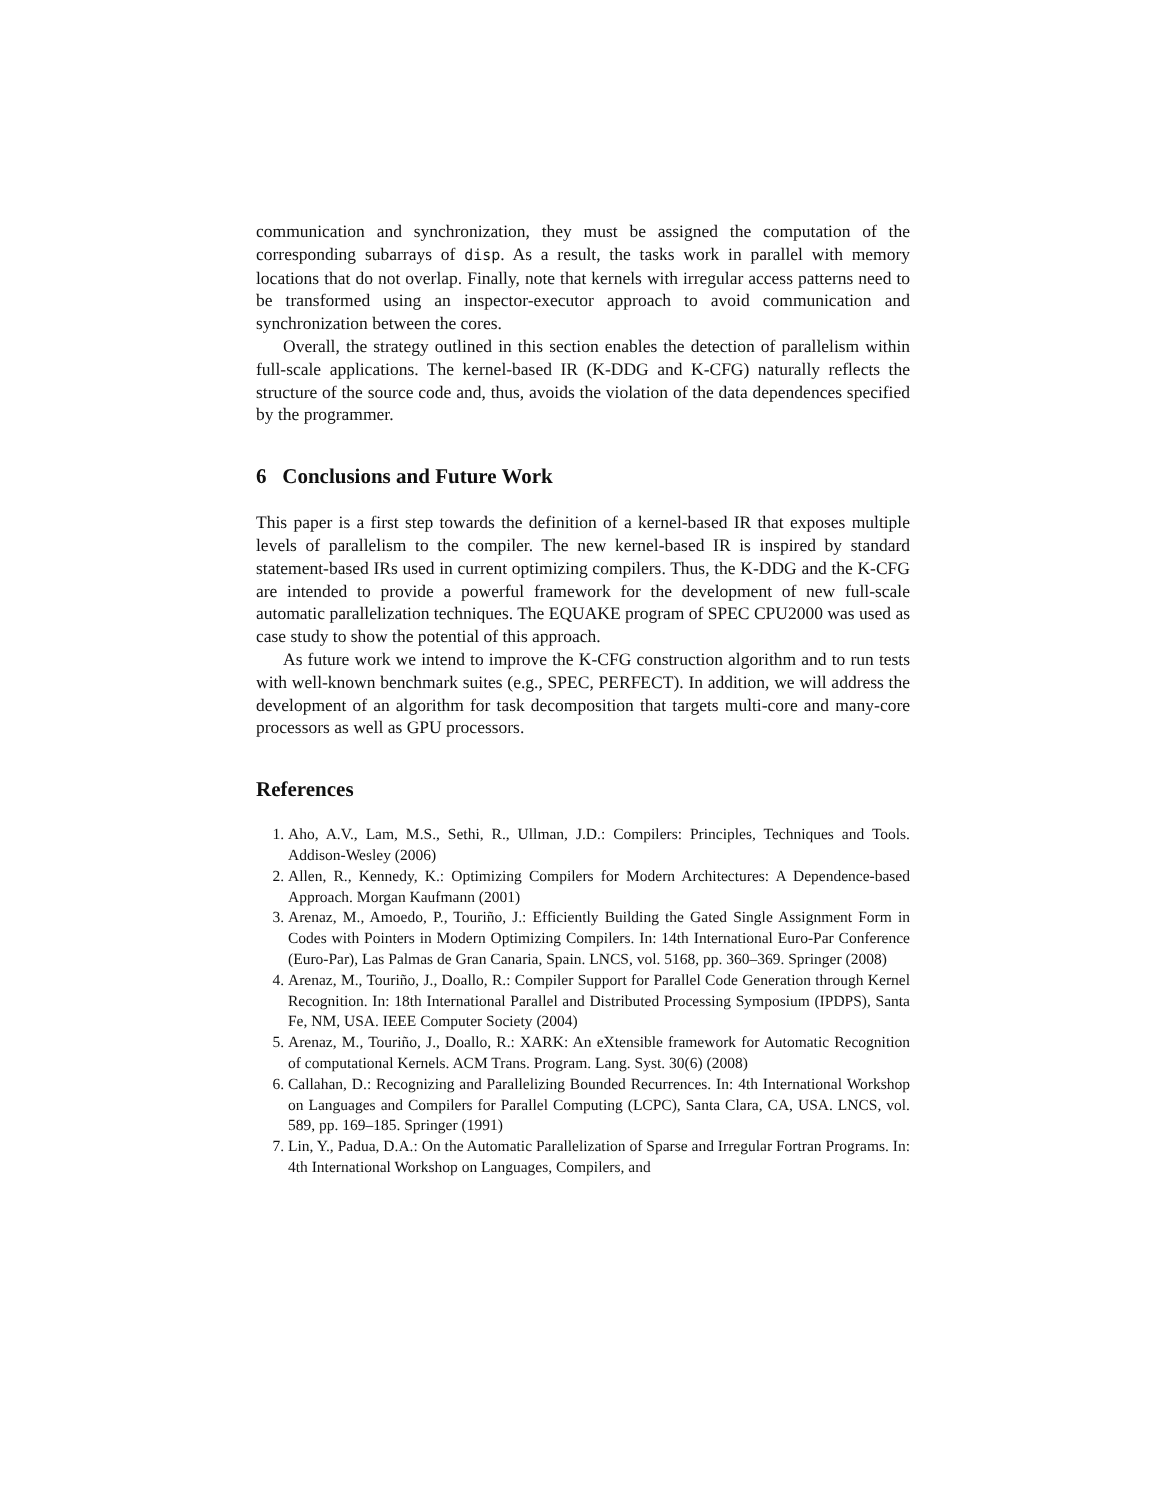communication and synchronization, they must be assigned the computation of the corresponding subarrays of disp. As a result, the tasks work in parallel with memory locations that do not overlap. Finally, note that kernels with irregular access patterns need to be transformed using an inspector-executor approach to avoid communication and synchronization between the cores.
Overall, the strategy outlined in this section enables the detection of parallelism within full-scale applications. The kernel-based IR (K-DDG and K-CFG) naturally reflects the structure of the source code and, thus, avoids the violation of the data dependences specified by the programmer.
6 Conclusions and Future Work
This paper is a first step towards the definition of a kernel-based IR that exposes multiple levels of parallelism to the compiler. The new kernel-based IR is inspired by standard statement-based IRs used in current optimizing compilers. Thus, the K-DDG and the K-CFG are intended to provide a powerful framework for the development of new full-scale automatic parallelization techniques. The EQUAKE program of SPEC CPU2000 was used as case study to show the potential of this approach.
As future work we intend to improve the K-CFG construction algorithm and to run tests with well-known benchmark suites (e.g., SPEC, PERFECT). In addition, we will address the development of an algorithm for task decomposition that targets multi-core and many-core processors as well as GPU processors.
References
1. Aho, A.V., Lam, M.S., Sethi, R., Ullman, J.D.: Compilers: Principles, Techniques and Tools. Addison-Wesley (2006)
2. Allen, R., Kennedy, K.: Optimizing Compilers for Modern Architectures: A Dependence-based Approach. Morgan Kaufmann (2001)
3. Arenaz, M., Amoedo, P., Touriño, J.: Efficiently Building the Gated Single Assignment Form in Codes with Pointers in Modern Optimizing Compilers. In: 14th International Euro-Par Conference (Euro-Par), Las Palmas de Gran Canaria, Spain. LNCS, vol. 5168, pp. 360–369. Springer (2008)
4. Arenaz, M., Touriño, J., Doallo, R.: Compiler Support for Parallel Code Generation through Kernel Recognition. In: 18th International Parallel and Distributed Processing Symposium (IPDPS), Santa Fe, NM, USA. IEEE Computer Society (2004)
5. Arenaz, M., Touriño, J., Doallo, R.: XARK: An eXtensible framework for Automatic Recognition of computational Kernels. ACM Trans. Program. Lang. Syst. 30(6) (2008)
6. Callahan, D.: Recognizing and Parallelizing Bounded Recurrences. In: 4th International Workshop on Languages and Compilers for Parallel Computing (LCPC), Santa Clara, CA, USA. LNCS, vol. 589, pp. 169–185. Springer (1991)
7. Lin, Y., Padua, D.A.: On the Automatic Parallelization of Sparse and Irregular Fortran Programs. In: 4th International Workshop on Languages, Compilers, and